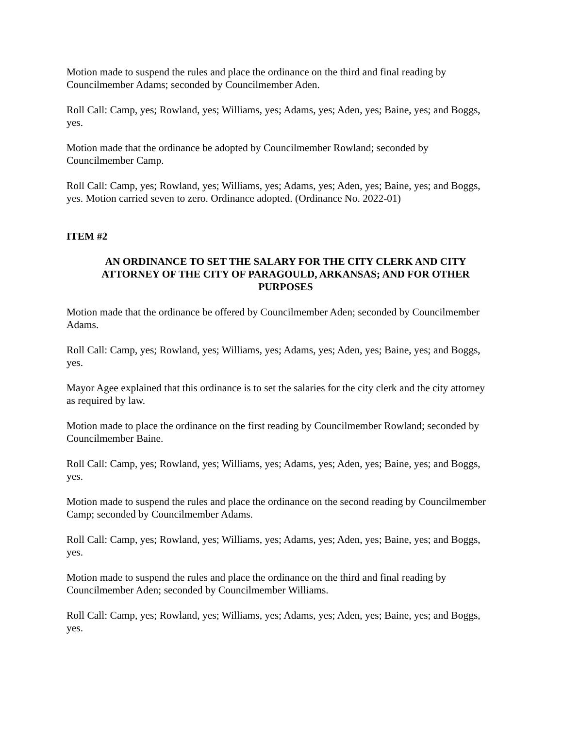Motion made to suspend the rules and place the ordinance on the third and final reading by Councilmember Adams; seconded by Councilmember Aden.
Roll Call: Camp, yes; Rowland, yes; Williams, yes; Adams, yes; Aden, yes; Baine, yes; and Boggs, yes.
Motion made that the ordinance be adopted by Councilmember Rowland; seconded by Councilmember Camp.
Roll Call: Camp, yes; Rowland, yes; Williams, yes; Adams, yes; Aden, yes; Baine, yes; and Boggs, yes. Motion carried seven to zero. Ordinance adopted. (Ordinance No. 2022-01)
ITEM #2
AN ORDINANCE TO SET THE SALARY FOR THE CITY CLERK AND CITY ATTORNEY OF THE CITY OF PARAGOULD, ARKANSAS; AND FOR OTHER PURPOSES
Motion made that the ordinance be offered by Councilmember Aden; seconded by Councilmember Adams.
Roll Call: Camp, yes; Rowland, yes; Williams, yes; Adams, yes; Aden, yes; Baine, yes; and Boggs, yes.
Mayor Agee explained that this ordinance is to set the salaries for the city clerk and the city attorney as required by law.
Motion made to place the ordinance on the first reading by Councilmember Rowland; seconded by Councilmember Baine.
Roll Call: Camp, yes; Rowland, yes; Williams, yes; Adams, yes; Aden, yes; Baine, yes; and Boggs, yes.
Motion made to suspend the rules and place the ordinance on the second reading by Councilmember Camp; seconded by Councilmember Adams.
Roll Call: Camp, yes; Rowland, yes; Williams, yes; Adams, yes; Aden, yes; Baine, yes; and Boggs, yes.
Motion made to suspend the rules and place the ordinance on the third and final reading by Councilmember Aden; seconded by Councilmember Williams.
Roll Call: Camp, yes; Rowland, yes; Williams, yes; Adams, yes; Aden, yes; Baine, yes; and Boggs, yes.